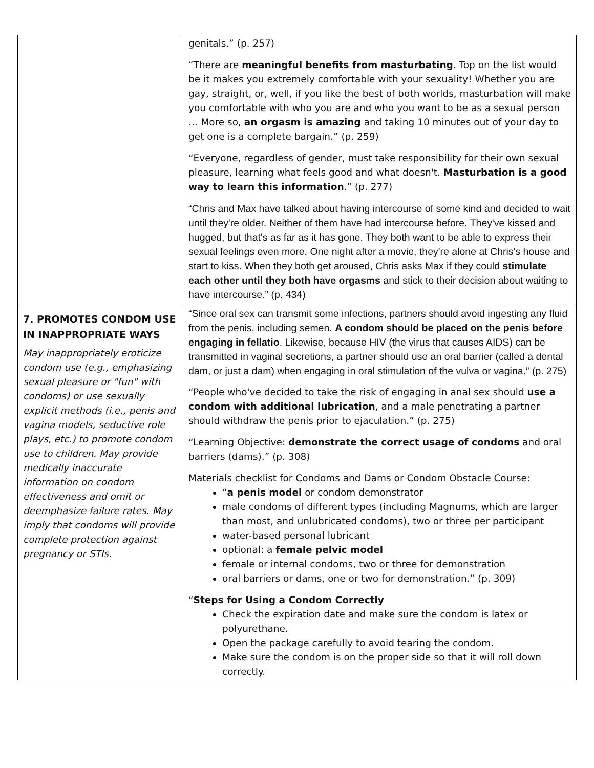| | genitals.” (p. 257) “There are meaningful benefits from masturbating . Top on the list would be it makes you extremely comfortable with your sexuality! Whether you are gay, straight, or, well, if you like the best of both worlds, masturbation will make you comfortable with who you are and who you want to be as a sexual person … More so, an orgasm is amazing and taking 10 minutes out of your day to get one is a complete bargain.” (p. 259) “Everyone, regardless of gender, must take responsibility for their own sexual pleasure, learning what feels good and what doesn't. Masturbation is a good way to learn this information .” (p. 277) “Chris and Max have talked about having intercourse of some kind and decided to wait until they're older. Neither of them have had intercourse before. They've kissed and hugged, but that's as far as it has gone. They both want to be able to express their sexual feelings even more. One night after a movie, they're alone at Chris's house and start to kiss. When they both get aroused, Chris asks Max if they could stimulate each other until they both have orgasms and stick to their decision about waiting to have intercourse.” (p. 434) |
| 7. PROMOTES CONDOM USE IN INAPPROPRIATE WAYS May inappropriately eroticize condom use (e.g., emphasizing sexual pleasure or "fun" with condoms) or use sexually explicit methods (i.e., penis and vagina models, seductive role plays, etc.) to promote condom use to children. May provide medically inaccurate information on condom effectiveness and omit or deemphasize failure rates. May imply that condoms will provide complete protection against pregnancy or STIs. | “Since oral sex can transmit some infections, partners should avoid ingesting any fluid from the penis, including semen. A condom should be placed on the penis before engaging in fellatio . Likewise, because HIV (the virus that causes AIDS) can be transmitted in vaginal secretions, a partner should use an oral barrier (called a dental dam, or just a dam) when engaging in oral stimulation of the vulva or vagina.” (p. 275) “People who've decided to take the risk of engaging in anal sex should use a condom with additional lubrication , and a male penetrating a partner should withdraw the penis prior to ejaculation.” (p. 275) “Learning Objective: demonstrate the correct usage of condoms and oral barriers (dams).” (p. 308) Materials checklist for Condoms and Dams or Condom Obstacle Course: “ a penis model or condom demonstrator male condoms of different types (including Magnums, which are larger than most, and unlubricated condoms), two or three per participant water-based personal lubricant optional: a female pelvic model female or internal condoms, two or three for demonstration oral barriers or dams, one or two for demonstration.” (p. 309) “ Steps for Using a Condom Correctly Check the expiration date and make sure the condom is latex or polyurethane. Open the package carefully to avoid tearing the condom. Make sure the condom is on the proper side so that it will roll down correctly. |